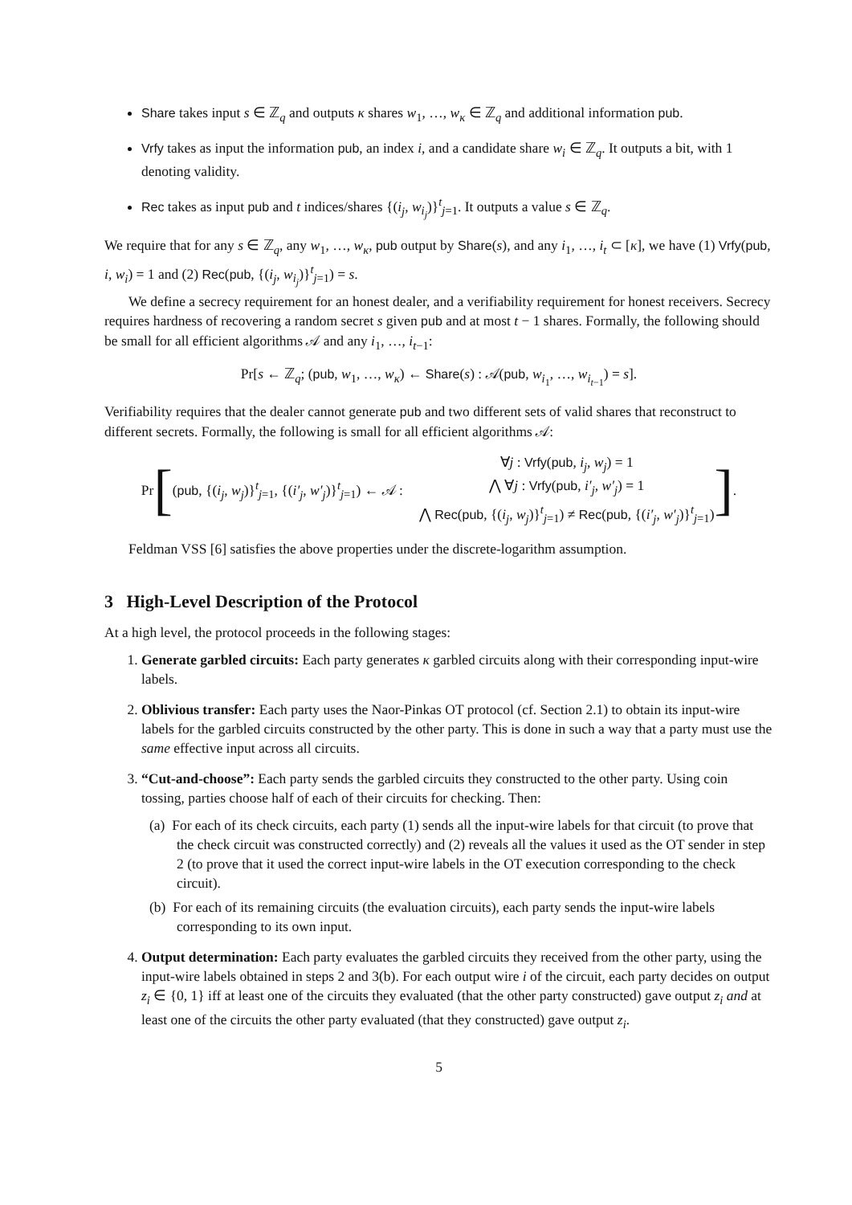Share takes input s ∈ ℤ<sub>q</sub> and outputs κ shares w<sub>1</sub>, …, w<sub>κ</sub> ∈ ℤ<sub>q</sub> and additional information pub.
Vrfy takes as input the information pub, an index i, and a candidate share w<sub>i</sub> ∈ ℤ<sub>q</sub>. It outputs a bit, with 1 denoting validity.
Rec takes as input pub and t indices/shares {(i<sub>j</sub>, w<sub>i<sub>j</sub></sub>)}<sup>t</sup><sub>j=1</sub>. It outputs a value s ∈ ℤ<sub>q</sub>.
We require that for any s ∈ ℤ<sub>q</sub>, any w<sub>1</sub>, …, w<sub>κ</sub>, pub output by Share(s), and any i<sub>1</sub>, …, i<sub>t</sub> ⊂ [κ], we have (1) Vrfy(pub, i, w<sub>i</sub>) = 1 and (2) Rec(pub, {(i<sub>j</sub>, w<sub>i<sub>j</sub></sub>)}<sup>t</sup><sub>j=1</sub>) = s.
We define a secrecy requirement for an honest dealer, and a verifiability requirement for honest receivers. Secrecy requires hardness of recovering a random secret s given pub and at most t − 1 shares. Formally, the following should be small for all efficient algorithms 𝒜 and any i<sub>1</sub>, …, i<sub>t−1</sub>:
Pr[s ← ℤ<sub>q</sub>; (pub, w<sub>1</sub>, …, w<sub>κ</sub>) ← Share(s) : 𝒜(pub, w<sub>i<sub>1</sub></sub>, …, w<sub>i<sub>t−1</sub></sub>) = s].
Verifiability requires that the dealer cannot generate pub and two different sets of valid shares that reconstruct to different secrets. Formally, the following is small for all efficient algorithms 𝒜:
Pr [(pub, {(i<sub>j</sub>, w<sub>j</sub>)}<sup>t</sup><sub>j=1</sub>, {(i′<sub>j</sub>, w′<sub>j</sub>)}<sup>t</sup><sub>j=1</sub>) ← 𝒜 :
∀j : Vrfy(pub, i<sub>j</sub>, w<sub>j</sub>) = 1
⋀ ∀j : Vrfy(pub, i′<sub>j</sub>, w′<sub>j</sub>) = 1
⋀ Rec(pub, {(i<sub>j</sub>, w<sub>j</sub>)}<sup>t</sup><sub>j=1</sub>) ≠ Rec(pub, {(i′<sub>j</sub>, w′<sub>j</sub>)}<sup>t</sup><sub>j=1</sub>)
] .
Feldman VSS [6] satisfies the above properties under the discrete-logarithm assumption.
3 High-Level Description of the Protocol
At a high level, the protocol proceeds in the following stages:
1. Generate garbled circuits: Each party generates κ garbled circuits along with their corresponding input-wire labels.
2. Oblivious transfer: Each party uses the Naor-Pinkas OT protocol (cf. Section 2.1) to obtain its input-wire labels for the garbled circuits constructed by the other party. This is done in such a way that a party must use the same effective input across all circuits.
3. “Cut-and-choose”: Each party sends the garbled circuits they constructed to the other party. Using coin tossing, parties choose half of each of their circuits for checking. Then:
(a) For each of its check circuits, each party (1) sends all the input-wire labels for that circuit (to prove that the check circuit was constructed correctly) and (2) reveals all the values it used as the OT sender in step 2 (to prove that it used the correct input-wire labels in the OT execution corresponding to the check circuit).
(b) For each of its remaining circuits (the evaluation circuits), each party sends the input-wire labels corresponding to its own input.
4. Output determination: Each party evaluates the garbled circuits they received from the other party, using the input-wire labels obtained in steps 2 and 3(b). For each output wire i of the circuit, each party decides on output z<sub>i</sub> ∈ {0, 1} iff at least one of the circuits they evaluated (that the other party constructed) gave output z<sub>i</sub> and at least one of the circuits the other party evaluated (that they constructed) gave output z<sub>i</sub>.
5